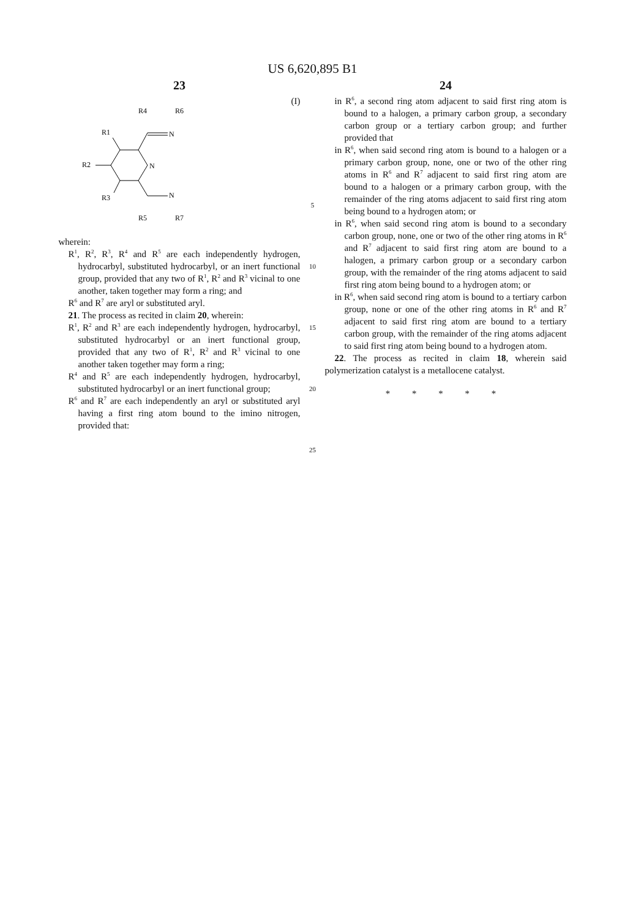US 6,620,895 B1
23
R4
R6
R1
N
R2
N
R3
N
R5
R7
(I)
wherein:
R<sup>1</sup>, R<sup>2</sup>, R<sup>3</sup>, R<sup>4</sup> and R<sup>5</sup> are each independently hydrogen, hydrocarbyl, substituted hydrocarbyl, or an inert functional group, provided that any two of R<sup>1</sup>, R<sup>2</sup> and R<sup>3</sup> vicinal to one another, taken together may form a ring; and
R<sup>6</sup> and R<sup>7</sup> are aryl or substituted aryl.
21. The process as recited in claim 20, wherein:
R<sup>1</sup>, R<sup>2</sup> and R<sup>3</sup> are each independently hydrogen, hydrocarbyl, substituted hydrocarbyl or an inert functional group, provided that any two of R<sup>1</sup>, R<sup>2</sup> and R<sup>3</sup> vicinal to one another taken together may form a ring;
R<sup>4</sup> and R<sup>5</sup> are each independently hydrogen, hydrocarbyl, substituted hydrocarbyl or an inert functional group;
R<sup>6</sup> and R<sup>7</sup> are each independently an aryl or substituted aryl having a first ring atom bound to the imino nitrogen, provided that:
5
10
15
20
25
24
in R<sup>6</sup>, a second ring atom adjacent to said first ring atom is bound to a halogen, a primary carbon group, a secondary carbon group or a tertiary carbon group; and further provided that
in R<sup>6</sup>, when said second ring atom is bound to a halogen or a primary carbon group, none, one or two of the other ring atoms in R<sup>6</sup> and R<sup>7</sup> adjacent to said first ring atom are bound to a halogen or a primary carbon group, with the remainder of the ring atoms adjacent to said first ring atom being bound to a hydrogen atom; or
in R<sup>6</sup>, when said second ring atom is bound to a secondary carbon group, none, one or two of the other ring atoms in R<sup>6</sup> and R<sup>7</sup> adjacent to said first ring atom are bound to a halogen, a primary carbon group or a secondary carbon group, with the remainder of the ring atoms adjacent to said first ring atom being bound to a hydrogen atom; or
in R<sup>6</sup>, when said second ring atom is bound to a tertiary carbon group, none or one of the other ring atoms in R<sup>6</sup> and R<sup>7</sup> adjacent to said first ring atom are bound to a tertiary carbon group, with the remainder of the ring atoms adjacent to said first ring atom being bound to a hydrogen atom.
22. The process as recited in claim 18, wherein said polymerization catalyst is a metallocene catalyst.
* * * * *